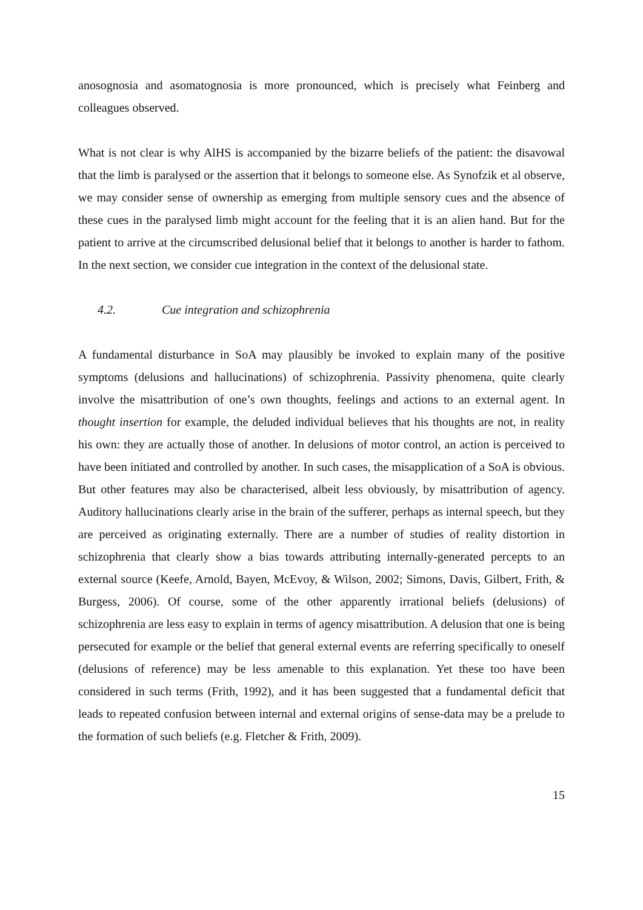anosognosia and asomatognosia is more pronounced, which is precisely what Feinberg and colleagues observed.
What is not clear is why AlHS is accompanied by the bizarre beliefs of the patient: the disavowal that the limb is paralysed or the assertion that it belongs to someone else. As Synofzik et al observe, we may consider sense of ownership as emerging from multiple sensory cues and the absence of these cues in the paralysed limb might account for the feeling that it is an alien hand. But for the patient to arrive at the circumscribed delusional belief that it belongs to another is harder to fathom. In the next section, we consider cue integration in the context of the delusional state.
4.2. Cue integration and schizophrenia
A fundamental disturbance in SoA may plausibly be invoked to explain many of the positive symptoms (delusions and hallucinations) of schizophrenia. Passivity phenomena, quite clearly involve the misattribution of one’s own thoughts, feelings and actions to an external agent. In thought insertion for example, the deluded individual believes that his thoughts are not, in reality his own: they are actually those of another. In delusions of motor control, an action is perceived to have been initiated and controlled by another. In such cases, the misapplication of a SoA is obvious. But other features may also be characterised, albeit less obviously, by misattribution of agency. Auditory hallucinations clearly arise in the brain of the sufferer, perhaps as internal speech, but they are perceived as originating externally. There are a number of studies of reality distortion in schizophrenia that clearly show a bias towards attributing internally-generated percepts to an external source (Keefe, Arnold, Bayen, McEvoy, & Wilson, 2002; Simons, Davis, Gilbert, Frith, & Burgess, 2006). Of course, some of the other apparently irrational beliefs (delusions) of schizophrenia are less easy to explain in terms of agency misattribution. A delusion that one is being persecuted for example or the belief that general external events are referring specifically to oneself (delusions of reference) may be less amenable to this explanation. Yet these too have been considered in such terms (Frith, 1992), and it has been suggested that a fundamental deficit that leads to repeated confusion between internal and external origins of sense-data may be a prelude to the formation of such beliefs (e.g. Fletcher & Frith, 2009).
15